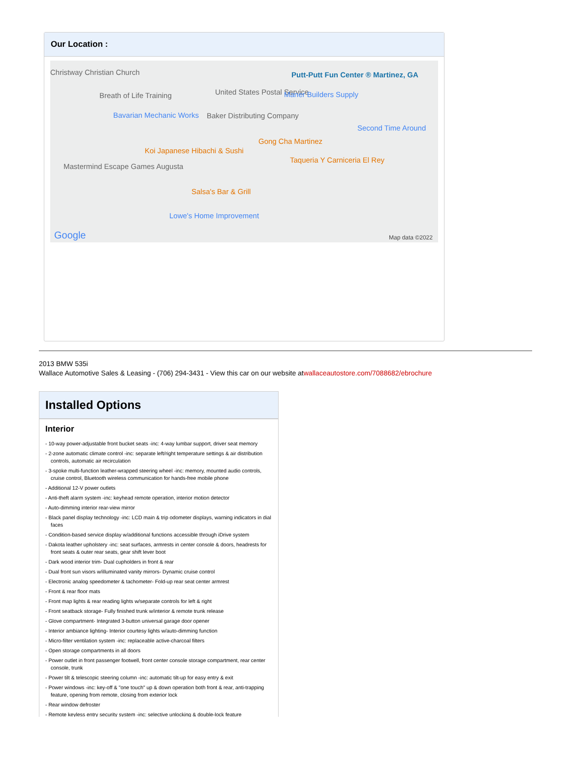Our Location :
Christway Christian Church
Breath of Life Training United States Postal Service
Putt-Putt Fun Center ® Martinez, GA
Maner Builders Supply
Bavarian Mechanic Works Baker Distributing Company
Second Time Around
Gong Cha Martinez
Koi Japanese Hibachi & Sushi
Taqueria Y Carniceria El Rey
Mastermind Escape Games Augusta
Salsa's Bar & Grill
Lowe's Home Improvement
Google Map data ©2022
2013 BMW 535i
Wallace Automotive Sales & Leasing - (706) 294-3431 - View this car on our website atwallaceautostore.com/7088682/ebrochure
Installed Options
Interior
- 10-way power-adjustable front bucket seats -inc: 4-way lumbar support, driver seat memory
- 2-zone automatic climate control -inc: separate left/right temperature settings & air distribution controls, automatic air recirculation
- 3-spoke multi-function leather-wrapped steering wheel -inc: memory, mounted audio controls, cruise control, Bluetooth wireless communication for hands-free mobile phone
- Additional 12-V power outlets
- Anti-theft alarm system -inc: keyhead remote operation, interior motion detector
- Auto-dimming interior rear-view mirror
- Black panel display technology -inc: LCD main & trip odometer displays, warning indicators in dial faces
- Condition-based service display w/additional functions accessible through iDrive system
- Dakota leather upholstery -inc: seat surfaces, armrests in center console & doors, headrests for front seats & outer rear seats, gear shift lever boot
- Dark wood interior trim- Dual cupholders in front & rear
- Dual front sun visors w/illuminated vanity mirrors- Dynamic cruise control
- Electronic analog speedometer & tachometer- Fold-up rear seat center armrest
- Front & rear floor mats
- Front map lights & rear reading lights w/separate controls for left & right
- Front seatback storage- Fully finished trunk w/interior & remote trunk release
- Glove compartment- Integrated 3-button universal garage door opener
- Interior ambiance lighting- Interior courtesy lights w/auto-dimming function
- Micro-filter ventilation system -inc: replaceable active-charcoal filters
- Open storage compartments in all doors
- Power outlet in front passenger footwell, front center console storage compartment, rear center console, trunk
- Power tilt & telescopic steering column -inc: automatic tilt-up for easy entry & exit
- Power windows -inc: key-off & "one touch" up & down operation both front & rear, anti-trapping feature, opening from remote, closing from exterior lock
- Rear window defroster
- Remote keyless entry security system -inc: selective unlocking & double-lock feature